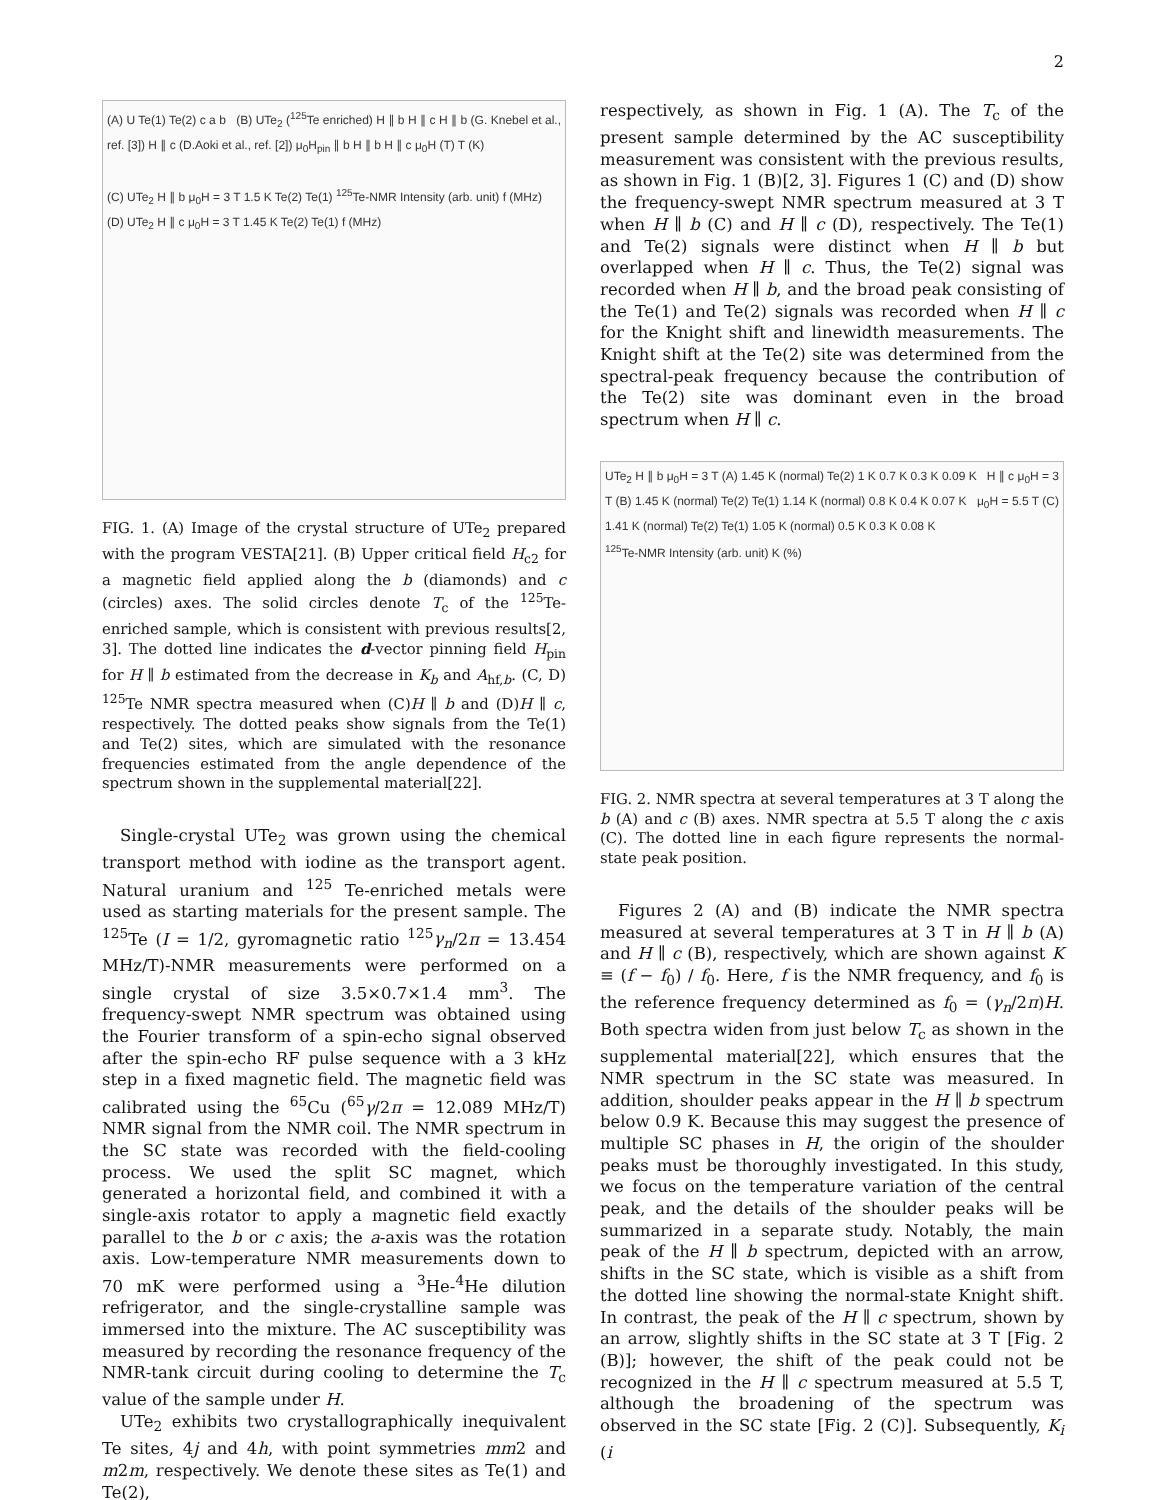2
(A) U Te(1) Te(2) c a b (B) UTe<sub>2</sub> (<sup>125</sup>Te enriched) H ∥ b H ∥ c H ∥ b (G. Knebel et al., ref. [3]) H ∥ c (D.Aoki et al., ref. [2]) μ<sub>0</sub>H<sub>pin</sub> ∥ b H ∥ b H ∥ c μ<sub>0</sub>H (T) T (K)
(C) UTe<sub>2</sub> H ∥ b μ<sub>0</sub>H = 3 T 1.5 K Te(2) Te(1) <sup>125</sup>Te-NMR Intensity (arb. unit) f (MHz)
(D) UTe<sub>2</sub> H ∥ c μ<sub>0</sub>H = 3 T 1.45 K Te(2) Te(1) f (MHz)
FIG. 1. (A) Image of the crystal structure of UTe<sub>2</sub> prepared with the program VESTA[21]. (B) Upper critical field H<sub>c2</sub> for a magnetic field applied along the b (diamonds) and c (circles) axes. The solid circles denote T<sub>c</sub> of the <sup>125</sup>Te-enriched sample, which is consistent with previous results[2, 3]. The dotted line indicates the d-vector pinning field H<sub>pin</sub> for H ∥ b estimated from the decrease in K<sub>b</sub> and A<sub>hf,b</sub>. (C, D) <sup>125</sup>Te NMR spectra measured when (C)H ∥ b and (D)H ∥ c, respectively. The dotted peaks show signals from the Te(1) and Te(2) sites, which are simulated with the resonance frequencies estimated from the angle dependence of the spectrum shown in the supplemental material[22].
Single-crystal UTe<sub>2</sub> was grown using the chemical transport method with iodine as the transport agent. Natural uranium and <sup>125</sup> Te-enriched metals were used as starting materials for the present sample. The <sup>125</sup>Te (I = 1/2, gyromagnetic ratio <sup>125</sup>γ<sub>n</sub>/2π = 13.454 MHz/T)-NMR measurements were performed on a single crystal of size 3.5×0.7×1.4 mm<sup>3</sup>. The frequency-swept NMR spectrum was obtained using the Fourier transform of a spin-echo signal observed after the spin-echo RF pulse sequence with a 3 kHz step in a fixed magnetic field. The magnetic field was calibrated using the <sup>65</sup>Cu (<sup>65</sup>γ/2π = 12.089 MHz/T) NMR signal from the NMR coil. The NMR spectrum in the SC state was recorded with the field-cooling process. We used the split SC magnet, which generated a horizontal field, and combined it with a single-axis rotator to apply a magnetic field exactly parallel to the b or c axis; the a-axis was the rotation axis. Low-temperature NMR measurements down to 70 mK were performed using a <sup>3</sup>He-<sup>4</sup>He dilution refrigerator, and the single-crystalline sample was immersed into the mixture. The AC susceptibility was measured by recording the resonance frequency of the NMR-tank circuit during cooling to determine the T<sub>c</sub> value of the sample under H.
UTe<sub>2</sub> exhibits two crystallographically inequivalent Te sites, 4j and 4h, with point symmetries mm2 and m2m, respectively. We denote these sites as Te(1) and Te(2),
respectively, as shown in Fig. 1 (A). The T<sub>c</sub> of the present sample determined by the AC susceptibility measurement was consistent with the previous results, as shown in Fig. 1 (B)[2, 3]. Figures 1 (C) and (D) show the frequency-swept NMR spectrum measured at 3 T when H ∥ b (C) and H ∥ c (D), respectively. The Te(1) and Te(2) signals were distinct when H ∥ b but overlapped when H ∥ c. Thus, the Te(2) signal was recorded when H ∥ b, and the broad peak consisting of the Te(1) and Te(2) signals was recorded when H ∥ c for the Knight shift and linewidth measurements. The Knight shift at the Te(2) site was determined from the spectral-peak frequency because the contribution of the Te(2) site was dominant even in the broad spectrum when H ∥ c.
UTe<sub>2</sub> H ∥ b μ<sub>0</sub>H = 3 T (A) 1.45 K (normal) Te(2) 1 K 0.7 K 0.3 K 0.09 K H ∥ c μ<sub>0</sub>H = 3 T (B) 1.45 K (normal) Te(2) Te(1) 1.14 K (normal) 0.8 K 0.4 K 0.07 K μ<sub>0</sub>H = 5.5 T (C) 1.41 K (normal) Te(2) Te(1) 1.05 K (normal) 0.5 K 0.3 K 0.08 K
<sup>125</sup>Te-NMR Intensity (arb. unit) K (%)
FIG. 2. NMR spectra at several temperatures at 3 T along the b (A) and c (B) axes. NMR spectra at 5.5 T along the c axis (C). The dotted line in each figure represents the normal-state peak position.
Figures 2 (A) and (B) indicate the NMR spectra measured at several temperatures at 3 T in H ∥ b (A) and H ∥ c (B), respectively, which are shown against K ≡ (f − f<sub>0</sub>) / f<sub>0</sub>. Here, f is the NMR frequency, and f<sub>0</sub> is the reference frequency determined as f<sub>0</sub> = (γ<sub>n</sub>/2π)H. Both spectra widen from just below T<sub>c</sub> as shown in the supplemental material[22], which ensures that the NMR spectrum in the SC state was measured. In addition, shoulder peaks appear in the H ∥ b spectrum below 0.9 K. Because this may suggest the presence of multiple SC phases in H, the origin of the shoulder peaks must be thoroughly investigated. In this study, we focus on the temperature variation of the central peak, and the details of the shoulder peaks will be summarized in a separate study. Notably, the main peak of the H ∥ b spectrum, depicted with an arrow, shifts in the SC state, which is visible as a shift from the dotted line showing the normal-state Knight shift. In contrast, the peak of the H ∥ c spectrum, shown by an arrow, slightly shifts in the SC state at 3 T [Fig. 2 (B)]; however, the shift of the peak could not be recognized in the H ∥ c spectrum measured at 5.5 T, although the broadening of the spectrum was observed in the SC state [Fig. 2 (C)]. Subsequently, K<sub>i</sub> (i